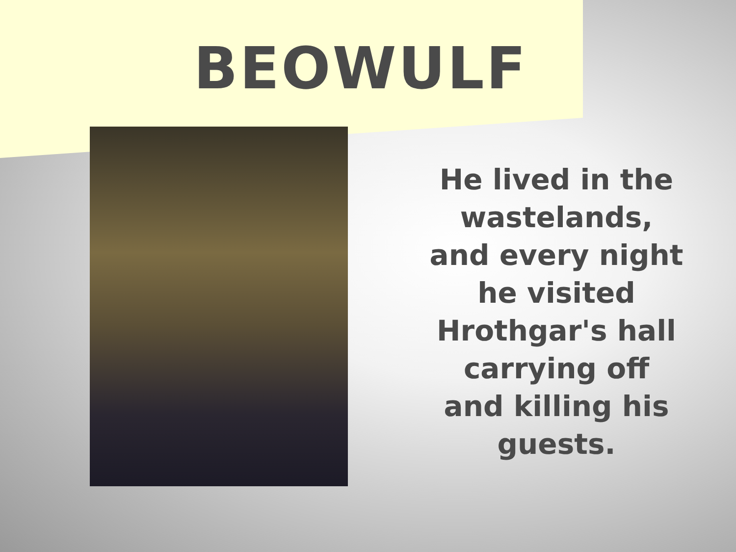BEOWULF
He lived in the wastelands, and every night he visited Hrothgar's hall carrying off and killing his guests.